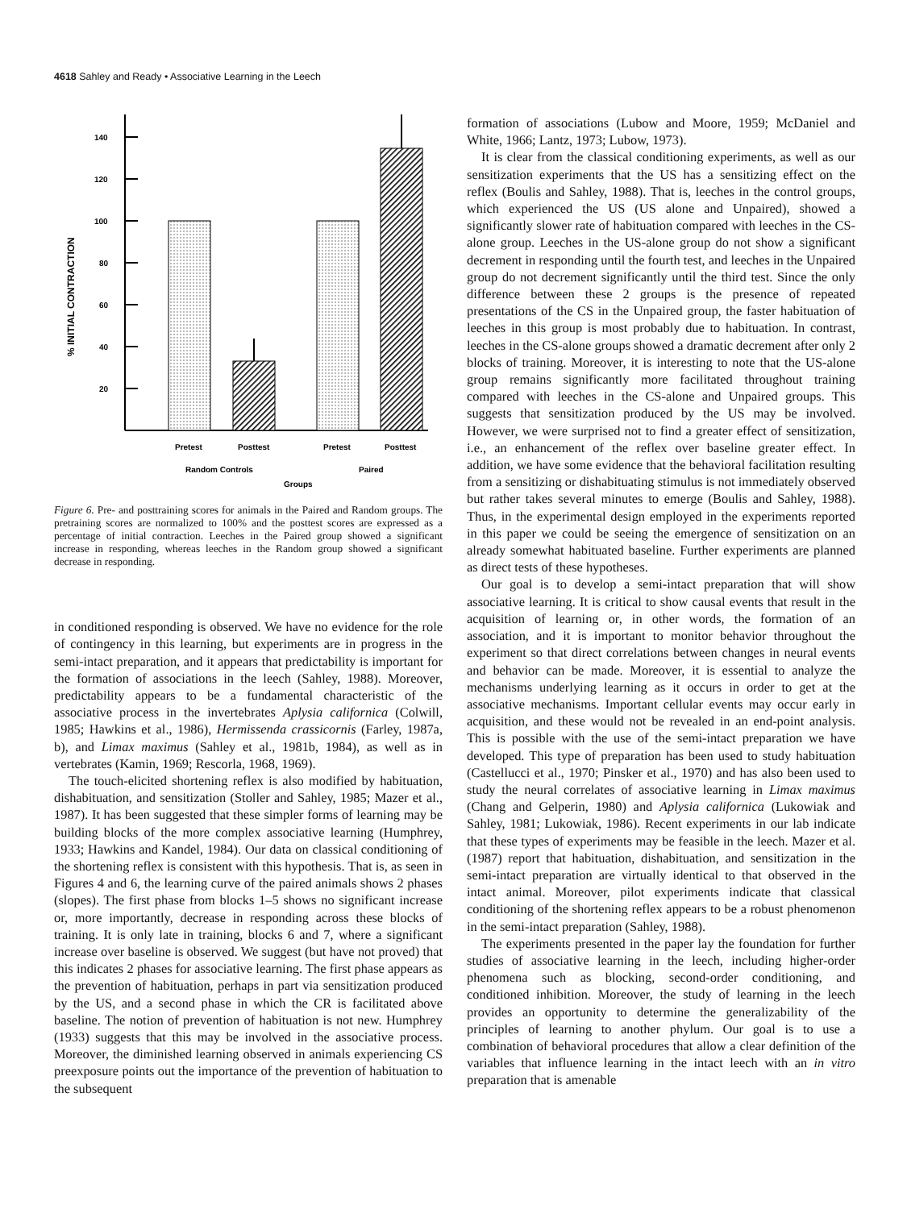4618 Sahley and Ready • Associative Learning in the Leech
% INITIAL CONTRACTION
140
120
100
80
60
40
20
Pretest
Posttest
Pretest
Posttest
Random Controls
Paired
Groups
Figure 6. Pre- and posttraining scores for animals in the Paired and Random groups. The pretraining scores are normalized to 100% and the posttest scores are expressed as a percentage of initial contraction. Leeches in the Paired group showed a significant increase in responding, whereas leeches in the Random group showed a significant decrease in responding.
in conditioned responding is observed. We have no evidence for the role of contingency in this learning, but experiments are in progress in the semi-intact preparation, and it appears that predictability is important for the formation of associations in the leech (Sahley, 1988). Moreover, predictability appears to be a fundamental characteristic of the associative process in the invertebrates Aplysia californica (Colwill, 1985; Hawkins et al., 1986), Hermissenda crassicornis (Farley, 1987a, b), and Limax maximus (Sahley et al., 1981b, 1984), as well as in vertebrates (Kamin, 1969; Rescorla, 1968, 1969).
The touch-elicited shortening reflex is also modified by habituation, dishabituation, and sensitization (Stoller and Sahley, 1985; Mazer et al., 1987). It has been suggested that these simpler forms of learning may be building blocks of the more complex associative learning (Humphrey, 1933; Hawkins and Kandel, 1984). Our data on classical conditioning of the shortening reflex is consistent with this hypothesis. That is, as seen in Figures 4 and 6, the learning curve of the paired animals shows 2 phases (slopes). The first phase from blocks 1–5 shows no significant increase or, more importantly, decrease in responding across these blocks of training. It is only late in training, blocks 6 and 7, where a significant increase over baseline is observed. We suggest (but have not proved) that this indicates 2 phases for associative learning. The first phase appears as the prevention of habituation, perhaps in part via sensitization produced by the US, and a second phase in which the CR is facilitated above baseline. The notion of prevention of habituation is not new. Humphrey (1933) suggests that this may be involved in the associative process. Moreover, the diminished learning observed in animals experiencing CS preexposure points out the importance of the prevention of habituation to the subsequent
formation of associations (Lubow and Moore, 1959; McDaniel and White, 1966; Lantz, 1973; Lubow, 1973).
It is clear from the classical conditioning experiments, as well as our sensitization experiments that the US has a sensitizing effect on the reflex (Boulis and Sahley, 1988). That is, leeches in the control groups, which experienced the US (US alone and Unpaired), showed a significantly slower rate of habituation compared with leeches in the CS-alone group. Leeches in the US-alone group do not show a significant decrement in responding until the fourth test, and leeches in the Unpaired group do not decrement significantly until the third test. Since the only difference between these 2 groups is the presence of repeated presentations of the CS in the Unpaired group, the faster habituation of leeches in this group is most probably due to habituation. In contrast, leeches in the CS-alone groups showed a dramatic decrement after only 2 blocks of training. Moreover, it is interesting to note that the US-alone group remains significantly more facilitated throughout training compared with leeches in the CS-alone and Unpaired groups. This suggests that sensitization produced by the US may be involved. However, we were surprised not to find a greater effect of sensitization, i.e., an enhancement of the reflex over baseline greater effect. In addition, we have some evidence that the behavioral facilitation resulting from a sensitizing or dishabituating stimulus is not immediately observed but rather takes several minutes to emerge (Boulis and Sahley, 1988). Thus, in the experimental design employed in the experiments reported in this paper we could be seeing the emergence of sensitization on an already somewhat habituated baseline. Further experiments are planned as direct tests of these hypotheses.
Our goal is to develop a semi-intact preparation that will show associative learning. It is critical to show causal events that result in the acquisition of learning or, in other words, the formation of an association, and it is important to monitor behavior throughout the experiment so that direct correlations between changes in neural events and behavior can be made. Moreover, it is essential to analyze the mechanisms underlying learning as it occurs in order to get at the associative mechanisms. Important cellular events may occur early in acquisition, and these would not be revealed in an end-point analysis. This is possible with the use of the semi-intact preparation we have developed. This type of preparation has been used to study habituation (Castellucci et al., 1970; Pinsker et al., 1970) and has also been used to study the neural correlates of associative learning in Limax maximus (Chang and Gelperin, 1980) and Aplysia californica (Lukowiak and Sahley, 1981; Lukowiak, 1986). Recent experiments in our lab indicate that these types of experiments may be feasible in the leech. Mazer et al. (1987) report that habituation, dishabituation, and sensitization in the semi-intact preparation are virtually identical to that observed in the intact animal. Moreover, pilot experiments indicate that classical conditioning of the shortening reflex appears to be a robust phenomenon in the semi-intact preparation (Sahley, 1988).
The experiments presented in the paper lay the foundation for further studies of associative learning in the leech, including higher-order phenomena such as blocking, second-order conditioning, and conditioned inhibition. Moreover, the study of learning in the leech provides an opportunity to determine the generalizability of the principles of learning to another phylum. Our goal is to use a combination of behavioral procedures that allow a clear definition of the variables that influence learning in the intact leech with an in vitro preparation that is amenable